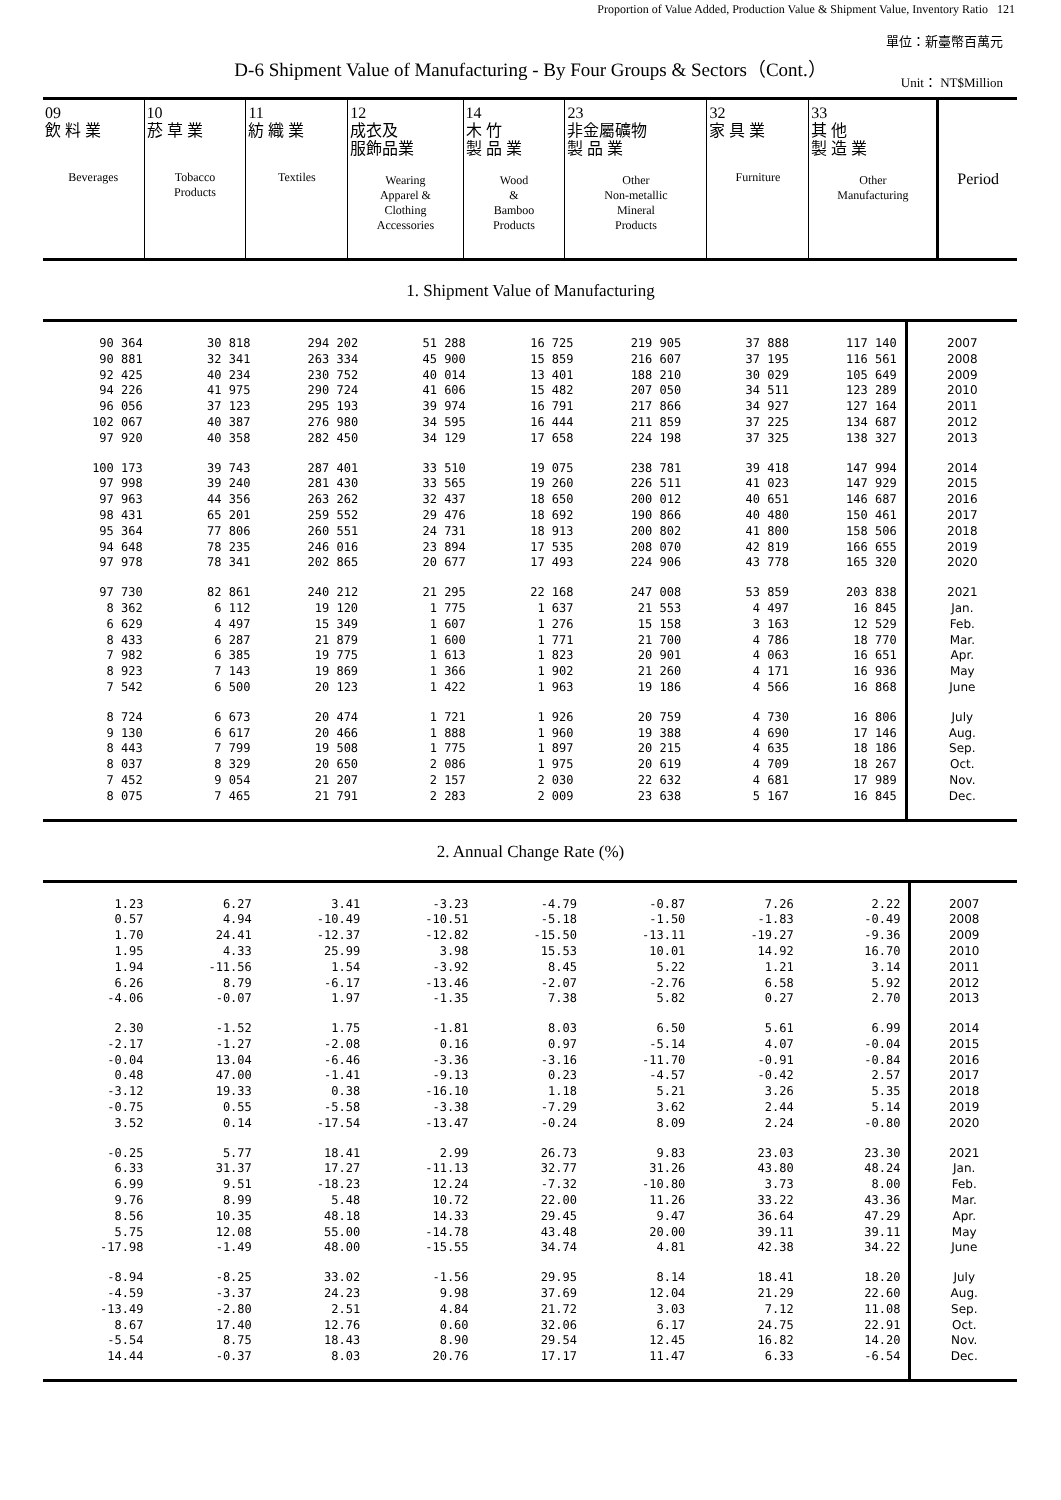Proportion of Value Added, Production Value & Shipment Value, Inventory Ratio 121
單位：新臺幣百萬元
D-6 Shipment Value of Manufacturing - By Four Groups & Sectors（Cont.）
Unit： NT$Million
| 09 飲 料 業 Beverages | 10 菸 草 業 Tobacco Products | 11 紡 織 業 Textiles | 12 成衣及 服飾品業 Wearing Apparel & Clothing Accessories | 14 木 竹 製 品 業 Wood & Bamboo Products | 23 非金屬礦物 製 品 業 Other Non-metallic Mineral Products | 32 家 具 業 Furniture | 33 其 他 製 造 業 Other Manufacturing | Period |
1. Shipment Value of Manufacturing
| 90 364 | 30 818 | 294 202 | 51 288 | 16 725 | 219 905 | 37 888 | 117 140 | 2007 |
| 90 881 | 32 341 | 263 334 | 45 900 | 15 859 | 216 607 | 37 195 | 116 561 | 2008 |
| 92 425 | 40 234 | 230 752 | 40 014 | 13 401 | 188 210 | 30 029 | 105 649 | 2009 |
| 94 226 | 41 975 | 290 724 | 41 606 | 15 482 | 207 050 | 34 511 | 123 289 | 2010 |
| 96 056 | 37 123 | 295 193 | 39 974 | 16 791 | 217 866 | 34 927 | 127 164 | 2011 |
| 102 067 | 40 387 | 276 980 | 34 595 | 16 444 | 211 859 | 37 225 | 134 687 | 2012 |
| 97 920 | 40 358 | 282 450 | 34 129 | 17 658 | 224 198 | 37 325 | 138 327 | 2013 |
| 100 173 | 39 743 | 287 401 | 33 510 | 19 075 | 238 781 | 39 418 | 147 994 | 2014 |
| 97 998 | 39 240 | 281 430 | 33 565 | 19 260 | 226 511 | 41 023 | 147 929 | 2015 |
| 97 963 | 44 356 | 263 262 | 32 437 | 18 650 | 200 012 | 40 651 | 146 687 | 2016 |
| 98 431 | 65 201 | 259 552 | 29 476 | 18 692 | 190 866 | 40 480 | 150 461 | 2017 |
| 95 364 | 77 806 | 260 551 | 24 731 | 18 913 | 200 802 | 41 800 | 158 506 | 2018 |
| 94 648 | 78 235 | 246 016 | 23 894 | 17 535 | 208 070 | 42 819 | 166 655 | 2019 |
| 97 978 | 78 341 | 202 865 | 20 677 | 17 493 | 224 906 | 43 778 | 165 320 | 2020 |
| 97 730 | 82 861 | 240 212 | 21 295 | 22 168 | 247 008 | 53 859 | 203 838 | 2021 |
| 8 362 | 6 112 | 19 120 | 1 775 | 1 637 | 21 553 | 4 497 | 16 845 | Jan. |
| 6 629 | 4 497 | 15 349 | 1 607 | 1 276 | 15 158 | 3 163 | 12 529 | Feb. |
| 8 433 | 6 287 | 21 879 | 1 600 | 1 771 | 21 700 | 4 786 | 18 770 | Mar. |
| 7 982 | 6 385 | 19 775 | 1 613 | 1 823 | 20 901 | 4 063 | 16 651 | Apr. |
| 8 923 | 7 143 | 19 869 | 1 366 | 1 902 | 21 260 | 4 171 | 16 936 | May |
| 7 542 | 6 500 | 20 123 | 1 422 | 1 963 | 19 186 | 4 566 | 16 868 | June |
| 8 724 | 6 673 | 20 474 | 1 721 | 1 926 | 20 759 | 4 730 | 16 806 | July |
| 9 130 | 6 617 | 20 466 | 1 888 | 1 960 | 19 388 | 4 690 | 17 146 | Aug. |
| 8 443 | 7 799 | 19 508 | 1 775 | 1 897 | 20 215 | 4 635 | 18 186 | Sep. |
| 8 037 | 8 329 | 20 650 | 2 086 | 1 975 | 20 619 | 4 709 | 18 267 | Oct. |
| 7 452 | 9 054 | 21 207 | 2 157 | 2 030 | 22 632 | 4 681 | 17 989 | Nov. |
| 8 075 | 7 465 | 21 791 | 2 283 | 2 009 | 23 638 | 5 167 | 16 845 | Dec. |
2. Annual Change Rate (%)
| 1.23 | 6.27 | 3.41 | -3.23 | -4.79 | -0.87 | 7.26 | 2.22 | 2007 |
| 0.57 | 4.94 | -10.49 | -10.51 | -5.18 | -1.50 | -1.83 | -0.49 | 2008 |
| 1.70 | 24.41 | -12.37 | -12.82 | -15.50 | -13.11 | -19.27 | -9.36 | 2009 |
| 1.95 | 4.33 | 25.99 | 3.98 | 15.53 | 10.01 | 14.92 | 16.70 | 2010 |
| 1.94 | -11.56 | 1.54 | -3.92 | 8.45 | 5.22 | 1.21 | 3.14 | 2011 |
| 6.26 | 8.79 | -6.17 | -13.46 | -2.07 | -2.76 | 6.58 | 5.92 | 2012 |
| -4.06 | -0.07 | 1.97 | -1.35 | 7.38 | 5.82 | 0.27 | 2.70 | 2013 |
| 2.30 | -1.52 | 1.75 | -1.81 | 8.03 | 6.50 | 5.61 | 6.99 | 2014 |
| -2.17 | -1.27 | -2.08 | 0.16 | 0.97 | -5.14 | 4.07 | -0.04 | 2015 |
| -0.04 | 13.04 | -6.46 | -3.36 | -3.16 | -11.70 | -0.91 | -0.84 | 2016 |
| 0.48 | 47.00 | -1.41 | -9.13 | 0.23 | -4.57 | -0.42 | 2.57 | 2017 |
| -3.12 | 19.33 | 0.38 | -16.10 | 1.18 | 5.21 | 3.26 | 5.35 | 2018 |
| -0.75 | 0.55 | -5.58 | -3.38 | -7.29 | 3.62 | 2.44 | 5.14 | 2019 |
| 3.52 | 0.14 | -17.54 | -13.47 | -0.24 | 8.09 | 2.24 | -0.80 | 2020 |
| -0.25 | 5.77 | 18.41 | 2.99 | 26.73 | 9.83 | 23.03 | 23.30 | 2021 |
| 6.33 | 31.37 | 17.27 | -11.13 | 32.77 | 31.26 | 43.80 | 48.24 | Jan. |
| 6.99 | 9.51 | -18.23 | 12.24 | -7.32 | -10.80 | 3.73 | 8.00 | Feb. |
| 9.76 | 8.99 | 5.48 | 10.72 | 22.00 | 11.26 | 33.22 | 43.36 | Mar. |
| 8.56 | 10.35 | 48.18 | 14.33 | 29.45 | 9.47 | 36.64 | 47.29 | Apr. |
| 5.75 | 12.08 | 55.00 | -14.78 | 43.48 | 20.00 | 39.11 | 39.11 | May |
| -17.98 | -1.49 | 48.00 | -15.55 | 34.74 | 4.81 | 42.38 | 34.22 | June |
| -8.94 | -8.25 | 33.02 | -1.56 | 29.95 | 8.14 | 18.41 | 18.20 | July |
| -4.59 | -3.37 | 24.23 | 9.98 | 37.69 | 12.04 | 21.29 | 22.60 | Aug. |
| -13.49 | -2.80 | 2.51 | 4.84 | 21.72 | 3.03 | 7.12 | 11.08 | Sep. |
| 8.67 | 17.40 | 12.76 | 0.60 | 32.06 | 6.17 | 24.75 | 22.91 | Oct. |
| -5.54 | 8.75 | 18.43 | 8.90 | 29.54 | 12.45 | 16.82 | 14.20 | Nov. |
| 14.44 | -0.37 | 8.03 | 20.76 | 17.17 | 11.47 | 6.33 | -6.54 | Dec. |